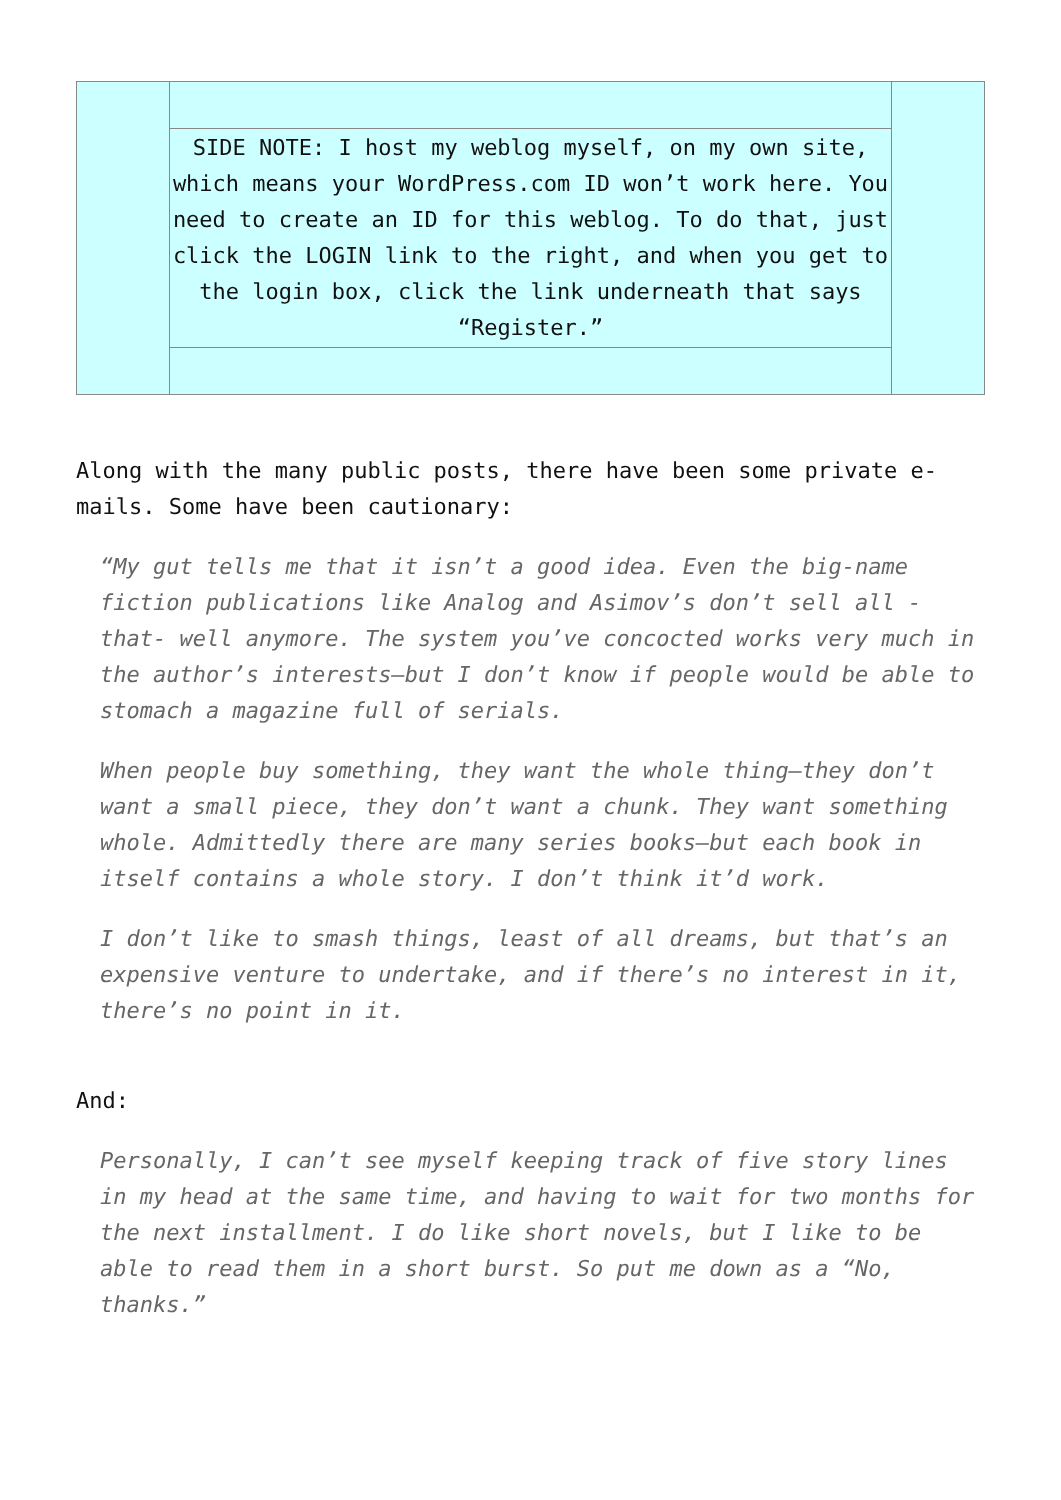| | SIDE NOTE: I host my weblog myself, on my own site, which means your WordPress.com ID won’t work here. You need to create an ID for this weblog. To do that, just click the LOGIN link to the right, and when you get to the login box, click the link underneath that says “Register.” | |
Along with the many public posts, there have been some private e-mails. Some have been cautionary:
“My gut tells me that it isn’t a good idea. Even the big-name fiction publications like Analog and Asimov’s don’t sell all -that- well anymore. The system you’ve concocted works very much in the author’s interests—but I don’t know if people would be able to stomach a magazine full of serials.
When people buy something, they want the whole thing—they don’t want a small piece, they don’t want a chunk. They want something whole. Admittedly there are many series books—but each book in itself contains a whole story. I don’t think it’d work.
I don’t like to smash things, least of all dreams, but that’s an expensive venture to undertake, and if there’s no interest in it, there’s no point in it.
And:
Personally, I can’t see myself keeping track of five story lines in my head at the same time, and having to wait for two months for the next installment. I do like short novels, but I like to be able to read them in a short burst. So put me down as a “No, thanks.”